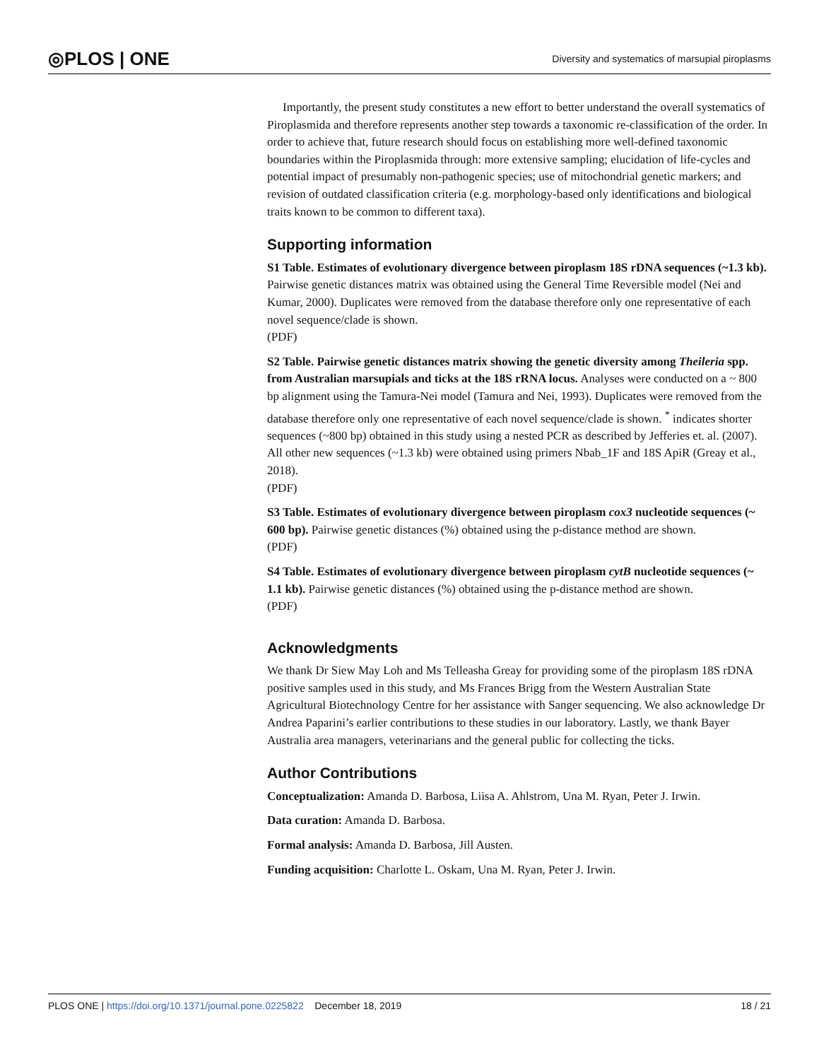◎PLOS | ONE Diversity and systematics of marsupial piroplasms
Importantly, the present study constitutes a new effort to better understand the overall systematics of Piroplasmida and therefore represents another step towards a taxonomic re-classification of the order. In order to achieve that, future research should focus on establishing more well-defined taxonomic boundaries within the Piroplasmida through: more extensive sampling; elucidation of life-cycles and potential impact of presumably non-pathogenic species; use of mitochondrial genetic markers; and revision of outdated classification criteria (e.g. morphology-based only identifications and biological traits known to be common to different taxa).
Supporting information
S1 Table. Estimates of evolutionary divergence between piroplasm 18S rDNA sequences (~1.3 kb). Pairwise genetic distances matrix was obtained using the General Time Reversible model (Nei and Kumar, 2000). Duplicates were removed from the database therefore only one representative of each novel sequence/clade is shown.
(PDF)
S2 Table. Pairwise genetic distances matrix showing the genetic diversity among Theileria spp. from Australian marsupials and ticks at the 18S rRNA locus. Analyses were conducted on a ~ 800 bp alignment using the Tamura-Nei model (Tamura and Nei, 1993). Duplicates were removed from the database therefore only one representative of each novel sequence/clade is shown. <sup>*</sup> indicates shorter sequences (~800 bp) obtained in this study using a nested PCR as described by Jefferies et. al. (2007). All other new sequences (~1.3 kb) were obtained using primers Nbab_1F and 18S ApiR (Greay et al., 2018).
(PDF)
S3 Table. Estimates of evolutionary divergence between piroplasm cox3 nucleotide sequences (~ 600 bp). Pairwise genetic distances (%) obtained using the p-distance method are shown.
(PDF)
S4 Table. Estimates of evolutionary divergence between piroplasm cytB nucleotide sequences (~ 1.1 kb). Pairwise genetic distances (%) obtained using the p-distance method are shown.
(PDF)
Acknowledgments
We thank Dr Siew May Loh and Ms Telleasha Greay for providing some of the piroplasm 18S rDNA positive samples used in this study, and Ms Frances Brigg from the Western Australian State Agricultural Biotechnology Centre for her assistance with Sanger sequencing. We also acknowledge Dr Andrea Paparini’s earlier contributions to these studies in our laboratory. Lastly, we thank Bayer Australia area managers, veterinarians and the general public for collecting the ticks.
Author Contributions
Conceptualization: Amanda D. Barbosa, Liisa A. Ahlstrom, Una M. Ryan, Peter J. Irwin.
Data curation: Amanda D. Barbosa.
Formal analysis: Amanda D. Barbosa, Jill Austen.
Funding acquisition: Charlotte L. Oskam, Una M. Ryan, Peter J. Irwin.
PLOS ONE | https://doi.org/10.1371/journal.pone.0225822 December 18, 2019 18 / 21